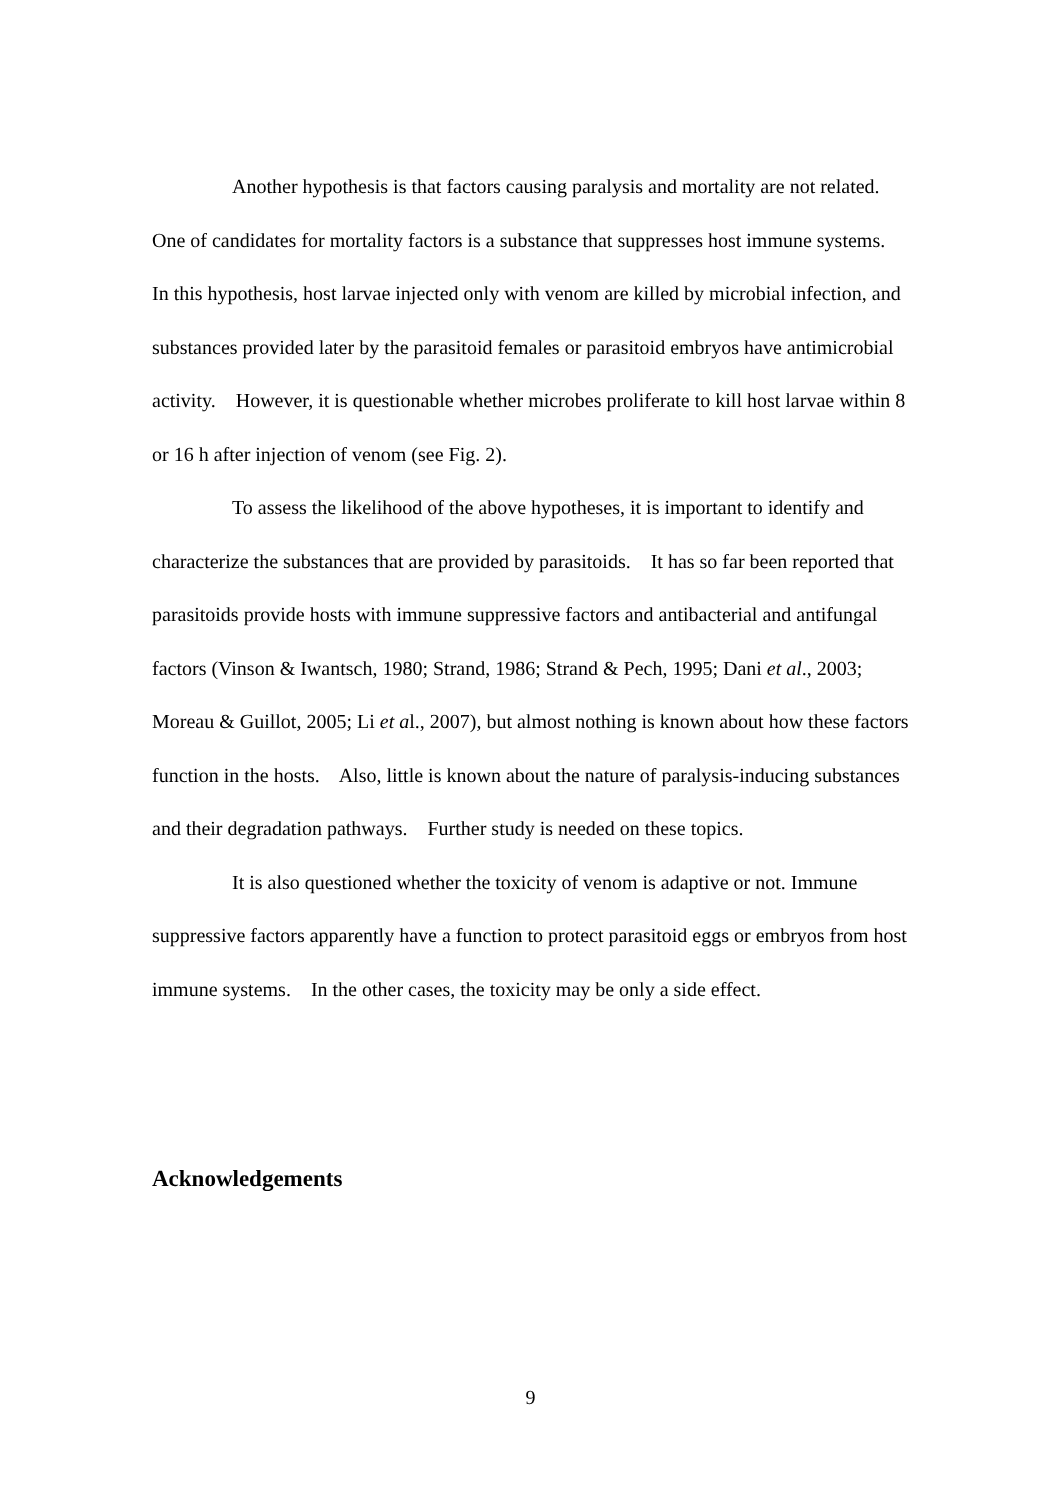Another hypothesis is that factors causing paralysis and mortality are not related. One of candidates for mortality factors is a substance that suppresses host immune systems. In this hypothesis, host larvae injected only with venom are killed by microbial infection, and substances provided later by the parasitoid females or parasitoid embryos have antimicrobial activity. However, it is questionable whether microbes proliferate to kill host larvae within 8 or 16 h after injection of venom (see Fig. 2).
To assess the likelihood of the above hypotheses, it is important to identify and characterize the substances that are provided by parasitoids. It has so far been reported that parasitoids provide hosts with immune suppressive factors and antibacterial and antifungal factors (Vinson & Iwantsch, 1980; Strand, 1986; Strand & Pech, 1995; Dani et al., 2003; Moreau & Guillot, 2005; Li et al., 2007), but almost nothing is known about how these factors function in the hosts. Also, little is known about the nature of paralysis-inducing substances and their degradation pathways. Further study is needed on these topics.
It is also questioned whether the toxicity of venom is adaptive or not. Immune suppressive factors apparently have a function to protect parasitoid eggs or embryos from host immune systems. In the other cases, the toxicity may be only a side effect.
Acknowledgements
9